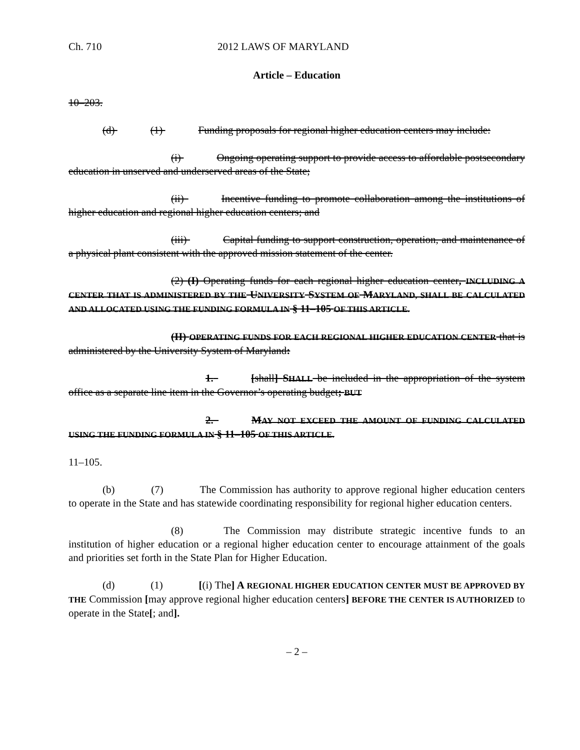Ch. 710 2012 LAWS OF MARYLAND
Article – Education
10–203.
(d) (1) Funding proposals for regional higher education centers may include:
(i) Ongoing operating support to provide access to affordable postsecondary education in unserved and underserved areas of the State;
(ii) Incentive funding to promote collaboration among the institutions of higher education and regional higher education centers; and
(iii) Capital funding to support construction, operation, and maintenance of a physical plant consistent with the approved mission statement of the center.
(2) (I) Operating funds for each regional higher education center, INCLUDING A CENTER THAT IS ADMINISTERED BY THE UNIVERSITY SYSTEM OF MARYLAND, SHALL BE CALCULATED AND ALLOCATED USING THE FUNDING FORMULA IN § 11–105 OF THIS ARTICLE.
(II) OPERATING FUNDS FOR EACH REGIONAL HIGHER EDUCATION CENTER that is administered by the University System of Maryland:
1. [shall] SHALL be included in the appropriation of the system office as a separate line item in the Governor’s operating budget; BUT
2. MAY NOT EXCEED THE AMOUNT OF FUNDING CALCULATED USING THE FUNDING FORMULA IN § 11–105 OF THIS ARTICLE.
11–105.
(b) (7) The Commission has authority to approve regional higher education centers to operate in the State and has statewide coordinating responsibility for regional higher education centers.
(8) The Commission may distribute strategic incentive funds to an institution of higher education or a regional higher education center to encourage attainment of the goals and priorities set forth in the State Plan for Higher Education.
(d) (1) [(i) The] A REGIONAL HIGHER EDUCATION CENTER MUST BE APPROVED BY THE Commission [may approve regional higher education centers] BEFORE THE CENTER IS AUTHORIZED to operate in the State[; and].
– 2 –